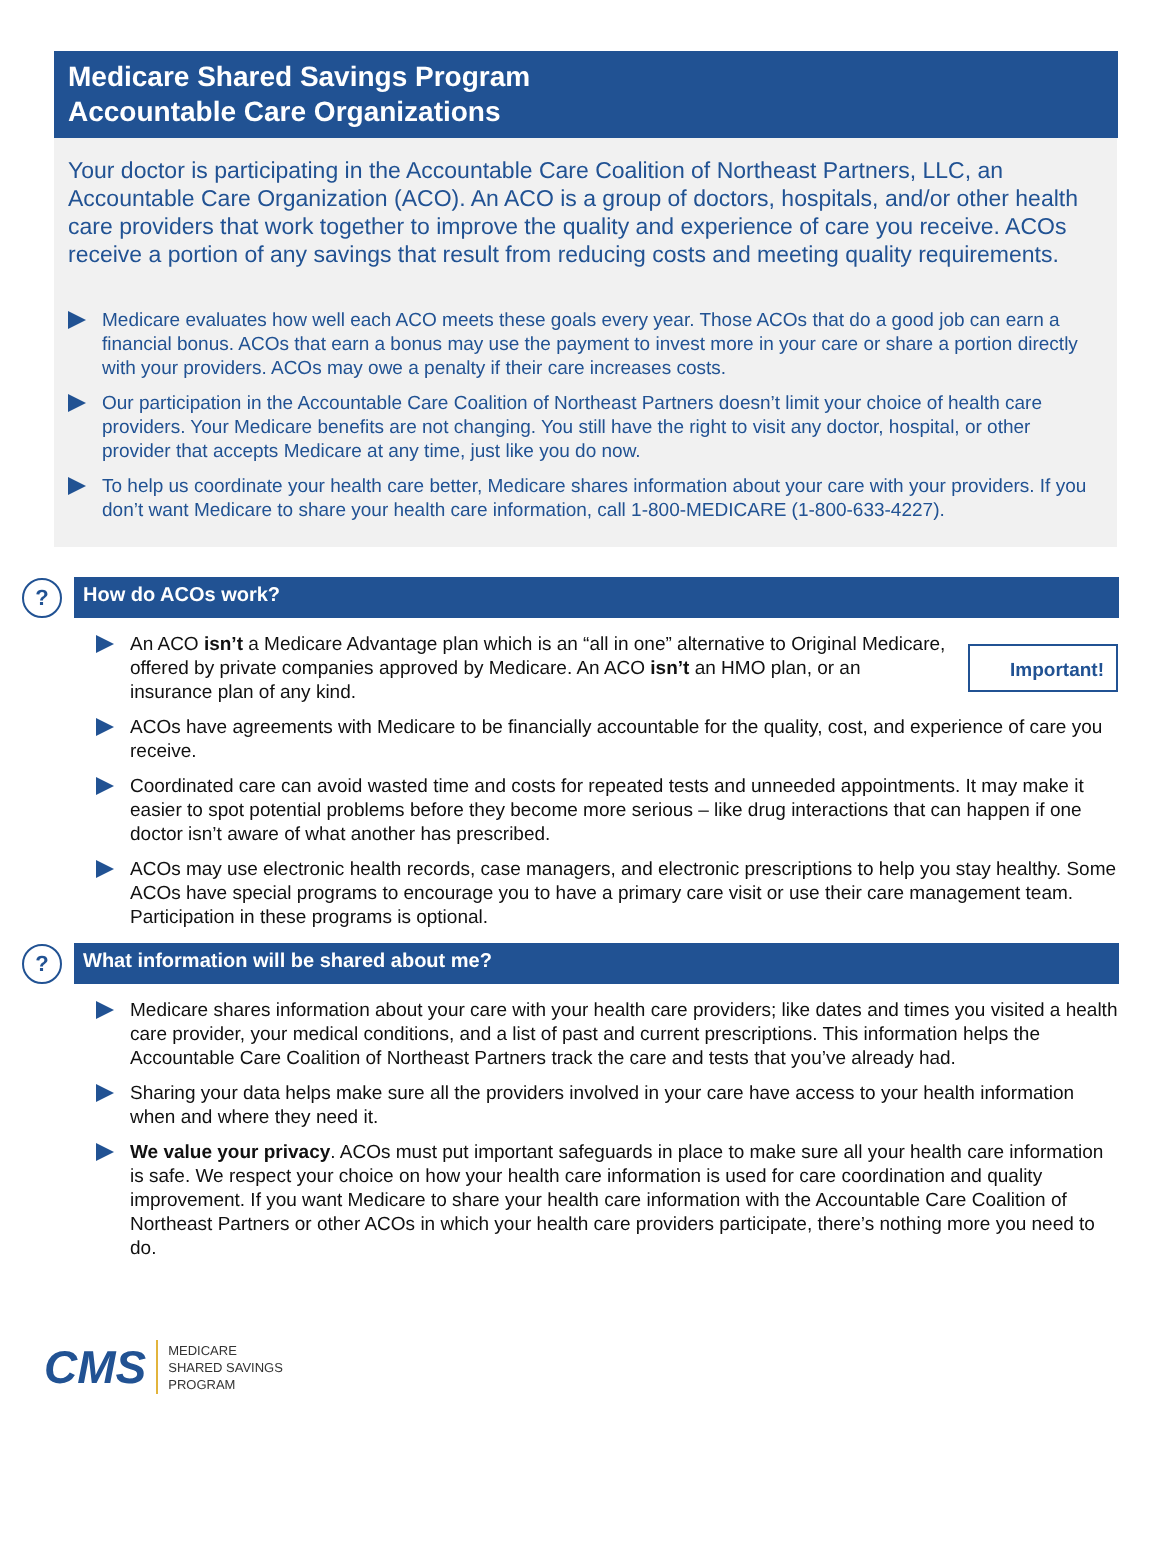Medicare Shared Savings Program
Accountable Care Organizations
Your doctor is participating in the Accountable Care Coalition of Northeast Partners, LLC, an Accountable Care Organization (ACO). An ACO is a group of doctors, hospitals, and/or other health care providers that work together to improve the quality and experience of care you receive. ACOs receive a portion of any savings that result from reducing costs and meeting quality requirements.
Medicare evaluates how well each ACO meets these goals every year. Those ACOs that do a good job can earn a financial bonus. ACOs that earn a bonus may use the payment to invest more in your care or share a portion directly with your providers. ACOs may owe a penalty if their care increases costs.
Our participation in the Accountable Care Coalition of Northeast Partners doesn’t limit your choice of health care providers. Your Medicare benefits are not changing. You still have the right to visit any doctor, hospital, or other provider that accepts Medicare at any time, just like you do now.
To help us coordinate your health care better, Medicare shares information about your care with your providers. If you don’t want Medicare to share your health care information, call 1-800-MEDICARE (1-800-633-4227).
?
How do ACOs work?
An ACO isn’t a Medicare Advantage plan which is an “all in one” alternative to Original Medicare, offered by private companies approved by Medicare. An ACO isn’t an HMO plan, or an insurance plan of any kind.
Important!
ACOs have agreements with Medicare to be financially accountable for the quality, cost, and experience of care you receive.
Coordinated care can avoid wasted time and costs for repeated tests and unneeded appointments. It may make it easier to spot potential problems before they become more serious – like drug interactions that can happen if one doctor isn’t aware of what another has prescribed.
ACOs may use electronic health records, case managers, and electronic prescriptions to help you stay healthy. Some ACOs have special programs to encourage you to have a primary care visit or use their care management team. Participation in these programs is optional.
?
What information will be shared about me?
Medicare shares information about your care with your health care providers; like dates and times you visited a health care provider, your medical conditions, and a list of past and current prescriptions. This information helps the Accountable Care Coalition of Northeast Partners track the care and tests that you’ve already had.
Sharing your data helps make sure all the providers involved in your care have access to your health information when and where they need it.
We value your privacy. ACOs must put important safeguards in place to make sure all your health care information is safe. We respect your choice on how your health care information is used for care coordination and quality improvement. If you want Medicare to share your health care information with the Accountable Care Coalition of Northeast Partners or other ACOs in which your health care providers participate, there’s nothing more you need to do.
CMS
MEDICARE
SHARED SAVINGS
PROGRAM